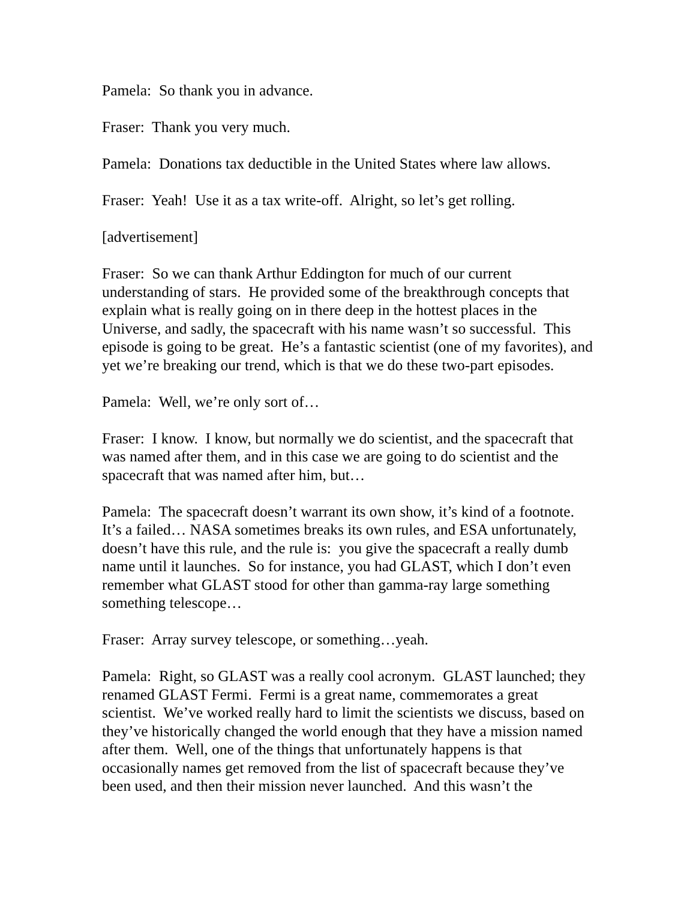Pamela: So thank you in advance.
Fraser: Thank you very much.
Pamela: Donations tax deductible in the United States where law allows.
Fraser: Yeah! Use it as a tax write-off. Alright, so let’s get rolling.
[advertisement]
Fraser: So we can thank Arthur Eddington for much of our current understanding of stars. He provided some of the breakthrough concepts that explain what is really going on in there deep in the hottest places in the Universe, and sadly, the spacecraft with his name wasn’t so successful. This episode is going to be great. He’s a fantastic scientist (one of my favorites), and yet we’re breaking our trend, which is that we do these two-part episodes.
Pamela: Well, we’re only sort of…
Fraser: I know. I know, but normally we do scientist, and the spacecraft that was named after them, and in this case we are going to do scientist and the spacecraft that was named after him, but…
Pamela: The spacecraft doesn’t warrant its own show, it’s kind of a footnote. It’s a failed… NASA sometimes breaks its own rules, and ESA unfortunately, doesn’t have this rule, and the rule is: you give the spacecraft a really dumb name until it launches. So for instance, you had GLAST, which I don’t even remember what GLAST stood for other than gamma-ray large something something telescope…
Fraser: Array survey telescope, or something…yeah.
Pamela: Right, so GLAST was a really cool acronym. GLAST launched; they renamed GLAST Fermi. Fermi is a great name, commemorates a great scientist. We’ve worked really hard to limit the scientists we discuss, based on they’ve historically changed the world enough that they have a mission named after them. Well, one of the things that unfortunately happens is that occasionally names get removed from the list of spacecraft because they’ve been used, and then their mission never launched. And this wasn’t the